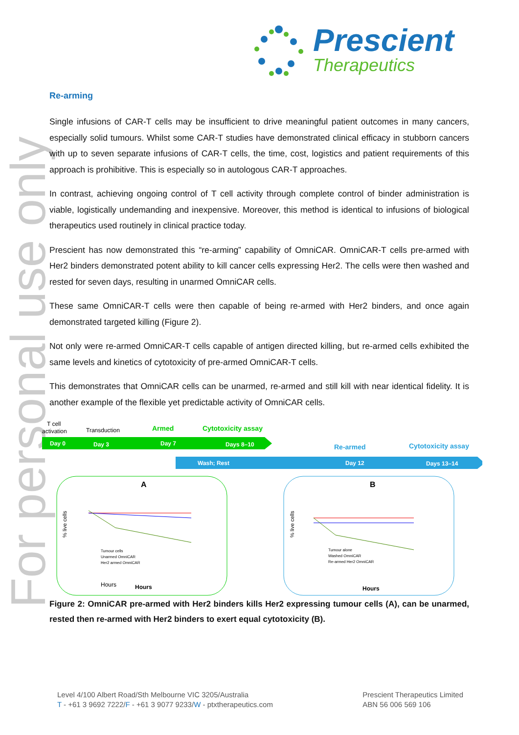For personal use only
Prescient
Therapeutics
Re-arming
Single infusions of CAR-T cells may be insufficient to drive meaningful patient outcomes in many cancers, especially solid tumours. Whilst some CAR-T studies have demonstrated clinical efficacy in stubborn cancers with up to seven separate infusions of CAR-T cells, the time, cost, logistics and patient requirements of this approach is prohibitive. This is especially so in autologous CAR-T approaches.
In contrast, achieving ongoing control of T cell activity through complete control of binder administration is viable, logistically undemanding and inexpensive. Moreover, this method is identical to infusions of biological therapeutics used routinely in clinical practice today.
Prescient has now demonstrated this “re-arming” capability of OmniCAR. OmniCAR-T cells pre-armed with Her2 binders demonstrated potent ability to kill cancer cells expressing Her2. The cells were then washed and rested for seven days, resulting in unarmed OmniCAR cells.
These same OmniCAR-T cells were then capable of being re-armed with Her2 binders, and once again demonstrated targeted killing (Figure 2).
Not only were re-armed OmniCAR-T cells capable of antigen directed killing, but re-armed cells exhibited the same levels and kinetics of cytotoxicity of pre-armed OmniCAR-T cells.
This demonstrates that OmniCAR cells can be unarmed, re-armed and still kill with near identical fidelity. It is another example of the flexible yet predictable activity of OmniCAR cells.
T cell
activation
Transduction
Armed
Cytotoxicity assay
Day 0
Day 3
Day 7
Days 8–10
Re-armed
Cytotoxicity assay
Wash; Rest
Day 12
Days 13–14
A
B
Hours
Hours
Hours
Tumour cells
Unarmed OmniCAR
Her2 armed OmniCAR
Tumour alone
Washed OmniCAR
Re-armed Her2 OmniCAR
% live cells
% live cells
Figure 2: OmniCAR pre-armed with Her2 binders kills Her2 expressing tumour cells (A), can be unarmed, rested then re-armed with Her2 binders to exert equal cytotoxicity (B).
Level 4/100 Albert Road/Sth Melbourne VIC 3205/Australia
T - +61 3 9692 7222/F - +61 3 9077 9233/W - ptxtherapeutics.com
Prescient Therapeutics Limited
ABN 56 006 569 106